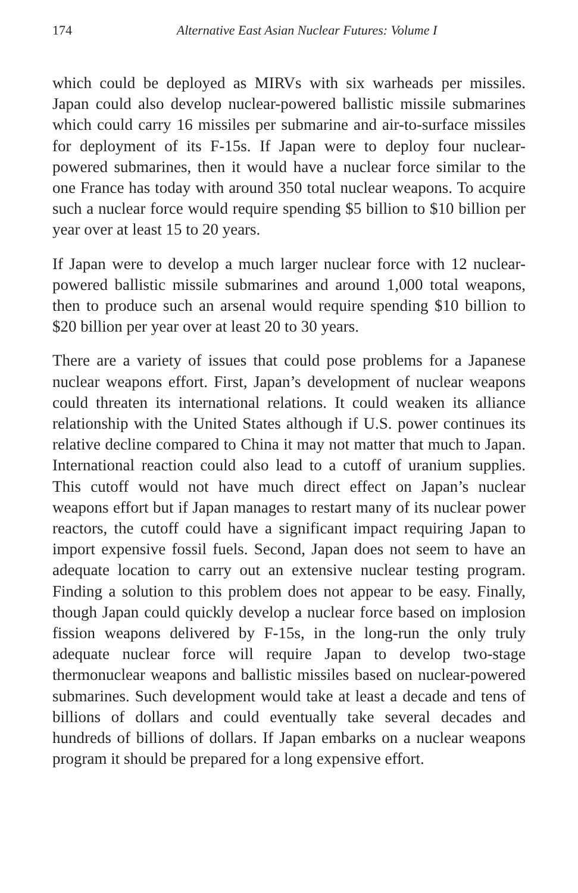174 Alternative East Asian Nuclear Futures: Volume I
which could be deployed as MIRVs with six warheads per missiles. Japan could also develop nuclear-powered ballistic missile submarines which could carry 16 missiles per submarine and air-to-surface missiles for deployment of its F-15s. If Japan were to deploy four nuclear-powered submarines, then it would have a nuclear force similar to the one France has today with around 350 total nuclear weapons. To acquire such a nuclear force would require spending $5 billion to $10 billion per year over at least 15 to 20 years.
If Japan were to develop a much larger nuclear force with 12 nuclear-powered ballistic missile submarines and around 1,000 total weapons, then to produce such an arsenal would require spending $10 billion to $20 billion per year over at least 20 to 30 years.
There are a variety of issues that could pose problems for a Japanese nuclear weapons effort. First, Japan’s development of nuclear weapons could threaten its international relations. It could weaken its alliance relationship with the United States although if U.S. power continues its relative decline compared to China it may not matter that much to Japan. International reaction could also lead to a cutoff of uranium supplies. This cutoff would not have much direct effect on Japan’s nuclear weapons effort but if Japan manages to restart many of its nuclear power reactors, the cutoff could have a significant impact requiring Japan to import expensive fossil fuels. Second, Japan does not seem to have an adequate location to carry out an extensive nuclear testing program. Finding a solution to this problem does not appear to be easy. Finally, though Japan could quickly develop a nuclear force based on implosion fission weapons delivered by F-15s, in the long-run the only truly adequate nuclear force will require Japan to develop two-stage thermonuclear weapons and ballistic missiles based on nuclear-powered submarines. Such development would take at least a decade and tens of billions of dollars and could eventually take several decades and hundreds of billions of dollars. If Japan embarks on a nuclear weapons program it should be prepared for a long expensive effort.